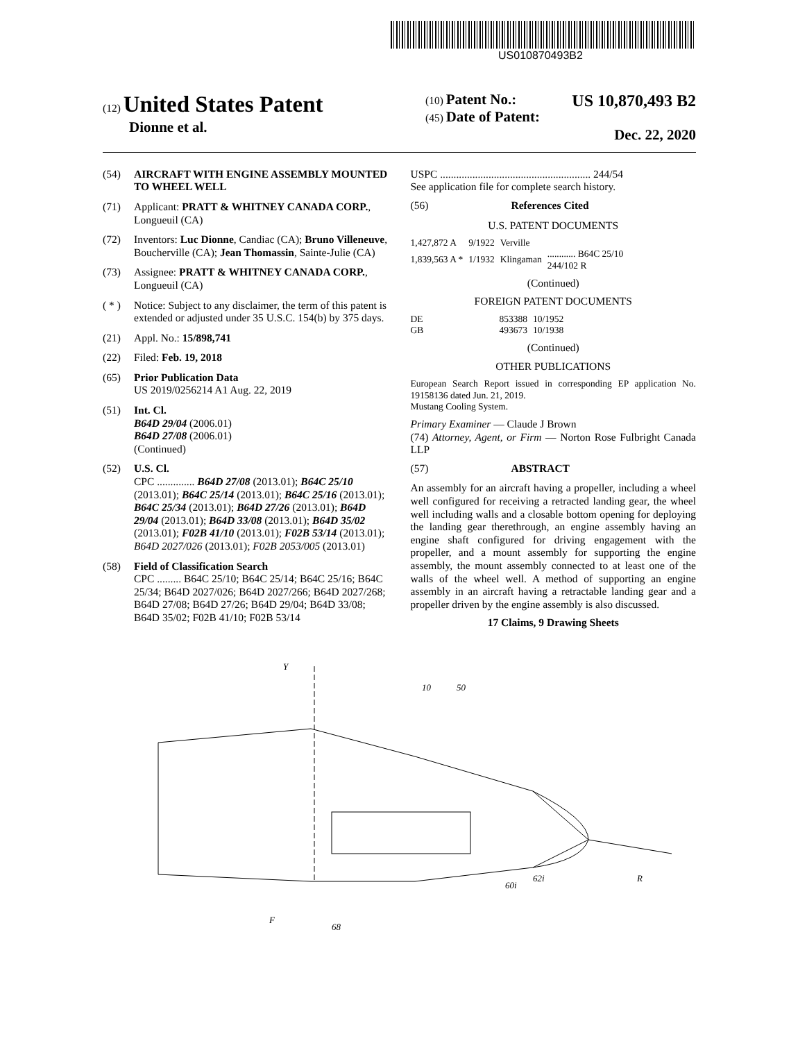US010870493B2
(12) United States Patent
Dionne et al.
(10) Patent No.: US 10,870,493 B2
(45) Date of Patent: Dec. 22, 2020
(54) AIRCRAFT WITH ENGINE ASSEMBLY MOUNTED TO WHEEL WELL
(71) Applicant: PRATT & WHITNEY CANADA CORP., Longueuil (CA)
(72) Inventors: Luc Dionne, Candiac (CA); Bruno Villeneuve, Boucherville (CA); Jean Thomassin, Sainte-Julie (CA)
(73) Assignee: PRATT & WHITNEY CANADA CORP., Longueuil (CA)
( * ) Notice: Subject to any disclaimer, the term of this patent is extended or adjusted under 35 U.S.C. 154(b) by 375 days.
(21) Appl. No.: 15/898,741
(22) Filed: Feb. 19, 2018
(65) Prior Publication Data
US 2019/0256214 A1 Aug. 22, 2019
(51) Int. Cl.
B64D 29/04 (2006.01)
B64D 27/08 (2006.01)
(Continued)
(52) U.S. Cl.
CPC .............. B64D 27/08 (2013.01); B64C 25/10 (2013.01); B64C 25/14 (2013.01); B64C 25/16 (2013.01); B64C 25/34 (2013.01); B64D 27/26 (2013.01); B64D 29/04 (2013.01); B64D 33/08 (2013.01); B64D 35/02 (2013.01); F02B 41/10 (2013.01); F02B 53/14 (2013.01); B64D 2027/026 (2013.01); F02B 2053/005 (2013.01)
(58) Field of Classification Search
CPC ......... B64C 25/10; B64C 25/14; B64C 25/16; B64C 25/34; B64D 2027/026; B64D 2027/266; B64D 2027/268; B64D 27/08; B64D 27/26; B64D 29/04; B64D 33/08; B64D 35/02; F02B 41/10; F02B 53/14
USPC ........................................................ 244/54
See application file for complete search history.
(56) References Cited
U.S. PATENT DOCUMENTS
| 1,427,872 A | 9/1922 | Verville | |
| 1,839,563 A * | 1/1932 | Klingaman | ............ B64C 25/10 244/102 R |
(Continued)
FOREIGN PATENT DOCUMENTS
| DE | 853388 | 10/1952 |
| GB | 493673 | 10/1938 |
(Continued)
OTHER PUBLICATIONS
European Search Report issued in corresponding EP application No. 19158136 dated Jun. 21, 2019.
Mustang Cooling System.
Primary Examiner — Claude J Brown
(74) Attorney, Agent, or Firm — Norton Rose Fulbright Canada LLP
(57) ABSTRACT
An assembly for an aircraft having a propeller, including a wheel well configured for receiving a retracted landing gear, the wheel well including walls and a closable bottom opening for deploying the landing gear therethrough, an engine assembly having an engine shaft configured for driving engagement with the propeller, and a mount assembly for supporting the engine assembly, the mount assembly connected to at least one of the walls of the wheel well. A method of supporting an engine assembly in an aircraft having a retractable landing gear and a propeller driven by the engine assembly is also discussed.
17 Claims, 9 Drawing Sheets
Y
10
50
F
R
68
60i
62i